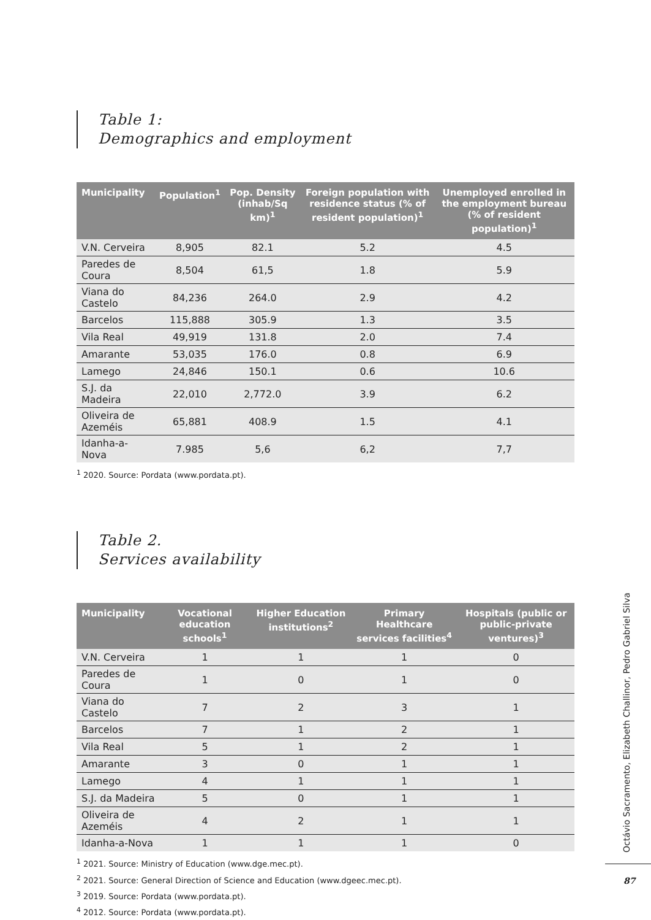Table 1:
Demographics and employment
| Municipality | Population<sup>1</sup> | Pop. Density (inhab/Sq km)<sup>1</sup> | Foreign population with residence status (% of resident population)<sup>1</sup> | Unemployed enrolled in the employment bureau (% of resident population)<sup>1</sup> |
| --- | --- | --- | --- | --- |
| V.N. Cerveira | 8,905 | 82.1 | 5.2 | 4.5 |
| Paredes de Coura | 8,504 | 61,5 | 1.8 | 5.9 |
| Viana do Castelo | 84,236 | 264.0 | 2.9 | 4.2 |
| Barcelos | 115,888 | 305.9 | 1.3 | 3.5 |
| Vila Real | 49,919 | 131.8 | 2.0 | 7.4 |
| Amarante | 53,035 | 176.0 | 0.8 | 6.9 |
| Lamego | 24,846 | 150.1 | 0.6 | 10.6 |
| S.J. da Madeira | 22,010 | 2,772.0 | 3.9 | 6.2 |
| Oliveira de Azeméis | 65,881 | 408.9 | 1.5 | 4.1 |
| Idanha-a-Nova | 7.985 | 5,6 | 6,2 | 7,7 |
<sup>1</sup> 2020. Source: Pordata (www.pordata.pt).
Table 2.
Services availability
| Municipality | Vocational education schools<sup>1</sup> | Higher Education institutions<sup>2</sup> | Primary Healthcare services facilities<sup>4</sup> | Hospitals (public or public-private ventures)<sup>3</sup> |
| --- | --- | --- | --- | --- |
| V.N. Cerveira | 1 | 1 | 1 | 0 |
| Paredes de Coura | 1 | 0 | 1 | 0 |
| Viana do Castelo | 7 | 2 | 3 | 1 |
| Barcelos | 7 | 1 | 2 | 1 |
| Vila Real | 5 | 1 | 2 | 1 |
| Amarante | 3 | 0 | 1 | 1 |
| Lamego | 4 | 1 | 1 | 1 |
| S.J. da Madeira | 5 | 0 | 1 | 1 |
| Oliveira de Azeméis | 4 | 2 | 1 | 1 |
| Idanha-a-Nova | 1 | 1 | 1 | 0 |
<sup>1</sup> 2021. Source: Ministry of Education (www.dge.mec.pt).
<sup>2</sup> 2021. Source: General Direction of Science and Education (www.dgeec.mec.pt).
<sup>3</sup> 2019. Source: Pordata (www.pordata.pt).
<sup>4</sup> 2012. Source: Pordata (www.pordata.pt).
Octávio Sacramento, Elizabeth Challinor, Pedro Gabriel Silva
87